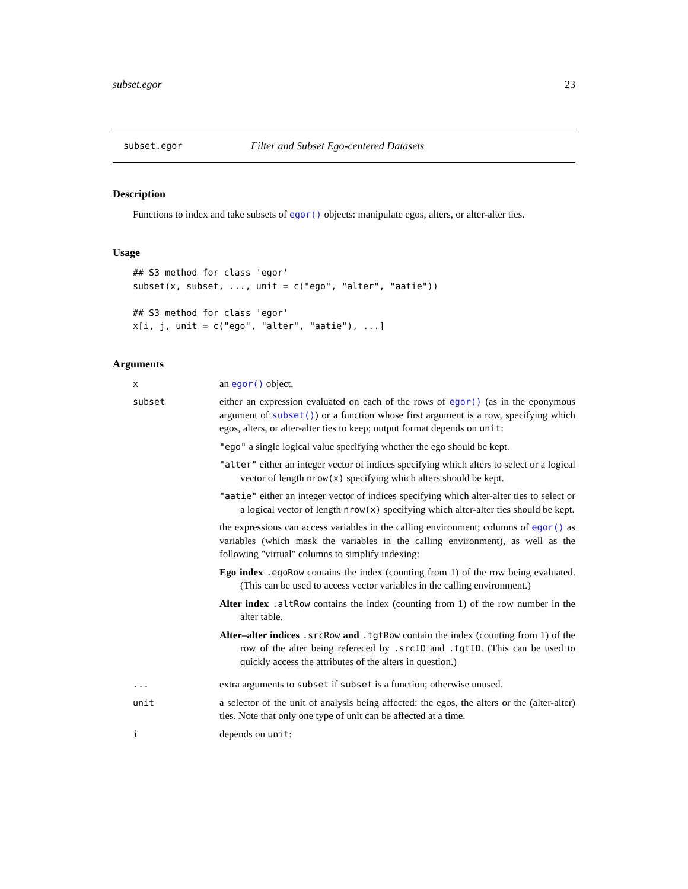subset.egor 23
subset.egor Filter and Subset Ego-centered Datasets
Description
Functions to index and take subsets of egor() objects: manipulate egos, alters, or alter-alter ties.
Usage
## S3 method for class 'egor'
subset(x, subset, ..., unit = c("ego", "alter", "aatie"))

## S3 method for class 'egor'
x[i, j, unit = c("ego", "alter", "aatie"), ...]
Arguments
x an egor() object.
subset either an expression evaluated on each of the rows of egor() (as in the eponymous argument of subset()) or a function whose first argument is a row, specifying which egos, alters, or alter-alter ties to keep; output format depends on unit:
"ego" a single logical value specifying whether the ego should be kept.
"alter" either an integer vector of indices specifying which alters to select or a logical vector of length nrow(x) specifying which alters should be kept.
"aatie" either an integer vector of indices specifying which alter-alter ties to select or a logical vector of length nrow(x) specifying which alter-alter ties should be kept.
the expressions can access variables in the calling environment; columns of egor() as variables (which mask the variables in the calling environment), as well as the following "virtual" columns to simplify indexing:
Ego index .egoRow contains the index (counting from 1) of the row being evaluated. (This can be used to access vector variables in the calling environment.)
Alter index .altRow contains the index (counting from 1) of the row number in the alter table.
Alter–alter indices .srcRow and .tgtRow contain the index (counting from 1) of the row of the alter being refereced by .srcID and .tgtID. (This can be used to quickly access the attributes of the alters in question.)
... extra arguments to subset if subset is a function; otherwise unused.
unit a selector of the unit of analysis being affected: the egos, the alters or the (alter-alter) ties. Note that only one type of unit can be affected at a time.
i depends on unit: